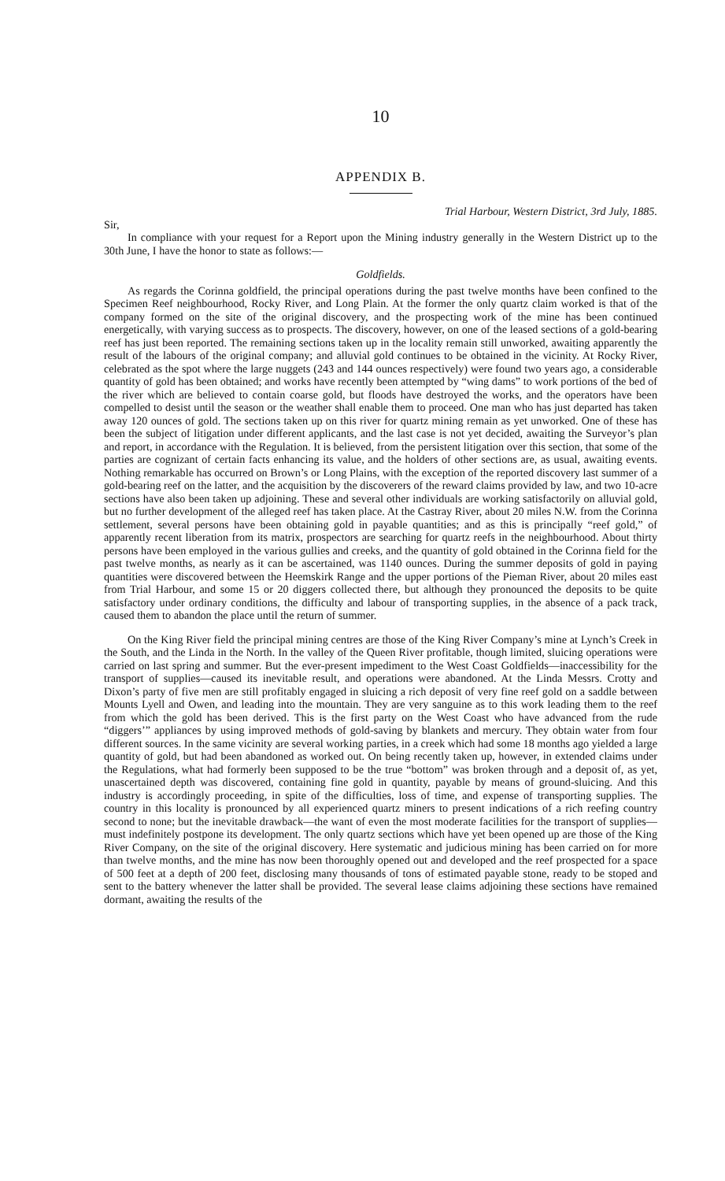10
APPENDIX B.
Trial Harbour, Western District, 3rd July, 1885.
Sir,
In compliance with your request for a Report upon the Mining industry generally in the Western District up to the 30th June, I have the honor to state as follows:—
Goldfields.
As regards the Corinna goldfield, the principal operations during the past twelve months have been confined to the Specimen Reef neighbourhood, Rocky River, and Long Plain. At the former the only quartz claim worked is that of the company formed on the site of the original discovery, and the prospecting work of the mine has been continued energetically, with varying success as to prospects. The discovery, however, on one of the leased sections of a gold-bearing reef has just been reported. The remaining sections taken up in the locality remain still unworked, awaiting apparently the result of the labours of the original company; and alluvial gold continues to be obtained in the vicinity. At Rocky River, celebrated as the spot where the large nuggets (243 and 144 ounces respectively) were found two years ago, a considerable quantity of gold has been obtained; and works have recently been attempted by “wing dams” to work portions of the bed of the river which are believed to contain coarse gold, but floods have destroyed the works, and the operators have been compelled to desist until the season or the weather shall enable them to proceed. One man who has just departed has taken away 120 ounces of gold. The sections taken up on this river for quartz mining remain as yet unworked. One of these has been the subject of litigation under different applicants, and the last case is not yet decided, awaiting the Surveyor’s plan and report, in accordance with the Regulation. It is believed, from the persistent litigation over this section, that some of the parties are cognizant of certain facts enhancing its value, and the holders of other sections are, as usual, awaiting events. Nothing remarkable has occurred on Brown’s or Long Plains, with the exception of the reported discovery last summer of a gold-bearing reef on the latter, and the acquisition by the discoverers of the reward claims provided by law, and two 10-acre sections have also been taken up adjoining. These and several other individuals are working satisfactorily on alluvial gold, but no further development of the alleged reef has taken place. At the Castray River, about 20 miles N.W. from the Corinna settlement, several persons have been obtaining gold in payable quantities; and as this is principally “reef gold,” of apparently recent liberation from its matrix, prospectors are searching for quartz reefs in the neighbourhood. About thirty persons have been employed in the various gullies and creeks, and the quantity of gold obtained in the Corinna field for the past twelve months, as nearly as it can be ascertained, was 1140 ounces. During the summer deposits of gold in paying quantities were discovered between the Heemskirk Range and the upper portions of the Pieman River, about 20 miles east from Trial Harbour, and some 15 or 20 diggers collected there, but although they pronounced the deposits to be quite satisfactory under ordinary conditions, the difficulty and labour of transporting supplies, in the absence of a pack track, caused them to abandon the place until the return of summer.
On the King River field the principal mining centres are those of the King River Company’s mine at Lynch’s Creek in the South, and the Linda in the North. In the valley of the Queen River profitable, though limited, sluicing operations were carried on last spring and summer. But the ever-present impediment to the West Coast Goldfields—inaccessibility for the transport of supplies—caused its inevitable result, and operations were abandoned. At the Linda Messrs. Crotty and Dixon’s party of five men are still profitably engaged in sluicing a rich deposit of very fine reef gold on a saddle between Mounts Lyell and Owen, and leading into the mountain. They are very sanguine as to this work leading them to the reef from which the gold has been derived. This is the first party on the West Coast who have advanced from the rude “diggers’” appliances by using improved methods of gold-saving by blankets and mercury. They obtain water from four different sources. In the same vicinity are several working parties, in a creek which had some 18 months ago yielded a large quantity of gold, but had been abandoned as worked out. On being recently taken up, however, in extended claims under the Regulations, what had formerly been supposed to be the true “bottom” was broken through and a deposit of, as yet, unascertained depth was discovered, containing fine gold in quantity, payable by means of ground-sluicing. And this industry is accordingly proceeding, in spite of the difficulties, loss of time, and expense of transporting supplies. The country in this locality is pronounced by all experienced quartz miners to present indications of a rich reefing country second to none; but the inevitable drawback—the want of even the most moderate facilities for the transport of supplies—must indefinitely postpone its development. The only quartz sections which have yet been opened up are those of the King River Company, on the site of the original discovery. Here systematic and judicious mining has been carried on for more than twelve months, and the mine has now been thoroughly opened out and developed and the reef prospected for a space of 500 feet at a depth of 200 feet, disclosing many thousands of tons of estimated payable stone, ready to be stoped and sent to the battery whenever the latter shall be provided. The several lease claims adjoining these sections have remained dormant, awaiting the results of the